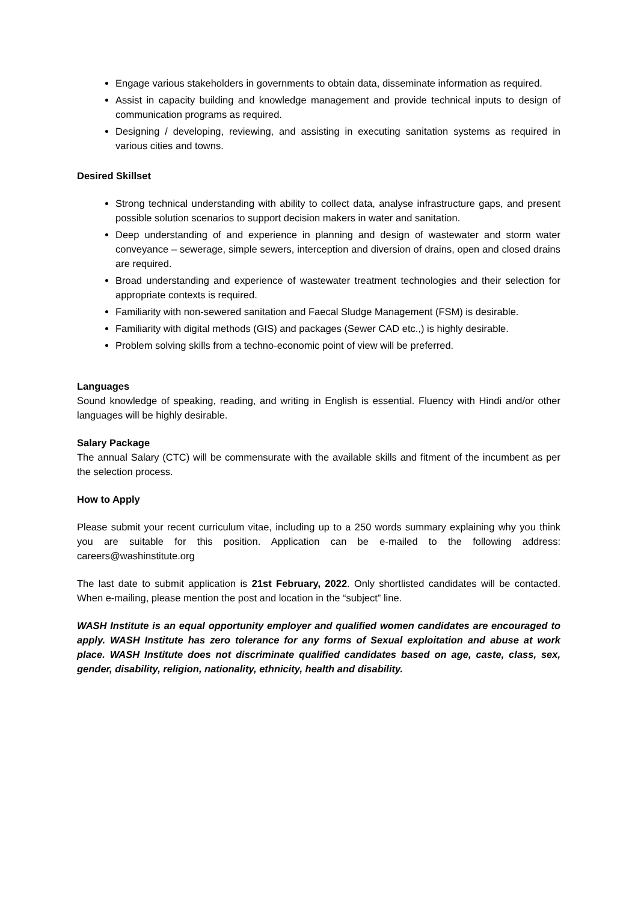Engage various stakeholders in governments to obtain data, disseminate information as required.
Assist in capacity building and knowledge management and provide technical inputs to design of communication programs as required.
Designing / developing, reviewing, and assisting in executing sanitation systems as required in various cities and towns.
Desired Skillset
Strong technical understanding with ability to collect data, analyse infrastructure gaps, and present possible solution scenarios to support decision makers in water and sanitation.
Deep understanding of and experience in planning and design of wastewater and storm water conveyance – sewerage, simple sewers, interception and diversion of drains, open and closed drains are required.
Broad understanding and experience of wastewater treatment technologies and their selection for appropriate contexts is required.
Familiarity with non-sewered sanitation and Faecal Sludge Management (FSM) is desirable.
Familiarity with digital methods (GIS) and packages (Sewer CAD etc.,) is highly desirable.
Problem solving skills from a techno-economic point of view will be preferred.
Languages
Sound knowledge of speaking, reading, and writing in English is essential. Fluency with Hindi and/or other languages will be highly desirable.
Salary Package
The annual Salary (CTC) will be commensurate with the available skills and fitment of the incumbent as per the selection process.
How to Apply
Please submit your recent curriculum vitae, including up to a 250 words summary explaining why you think you are suitable for this position. Application can be e-mailed to the following address: careers@washinstitute.org
The last date to submit application is 21st February, 2022. Only shortlisted candidates will be contacted. When e-mailing, please mention the post and location in the “subject” line.
WASH Institute is an equal opportunity employer and qualified women candidates are encouraged to apply. WASH Institute has zero tolerance for any forms of Sexual exploitation and abuse at work place. WASH Institute does not discriminate qualified candidates based on age, caste, class, sex, gender, disability, religion, nationality, ethnicity, health and disability.